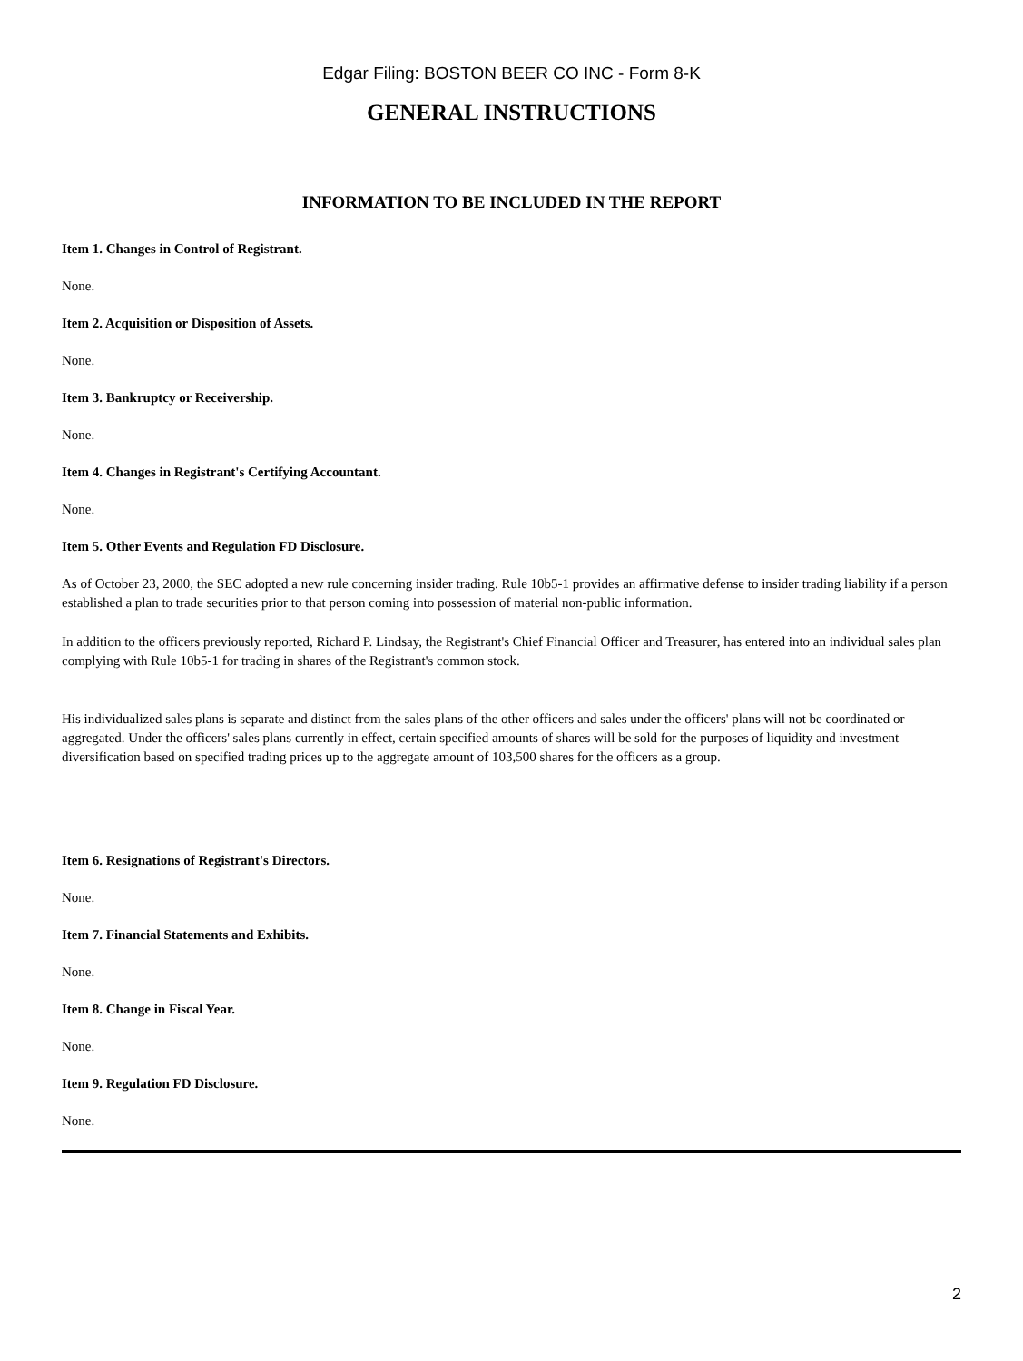Edgar Filing: BOSTON BEER CO INC - Form 8-K
GENERAL INSTRUCTIONS
INFORMATION TO BE INCLUDED IN THE REPORT
Item 1. Changes in Control of Registrant.
None.
Item 2. Acquisition or Disposition of Assets.
None.
Item 3. Bankruptcy or Receivership.
None.
Item 4. Changes in Registrant's Certifying Accountant.
None.
Item 5. Other Events and Regulation FD Disclosure.
As of October 23, 2000, the SEC adopted a new rule concerning insider trading. Rule 10b5-1 provides an affirmative defense to insider trading liability if a person established a plan to trade securities prior to that person coming into possession of material non-public information.
In addition to the officers previously reported, Richard P. Lindsay, the Registrant's Chief Financial Officer and Treasurer, has entered into an individual sales plan complying with Rule 10b5-1 for trading in shares of the Registrant's common stock.
His individualized sales plans is separate and distinct from the sales plans of the other officers and sales under the officers' plans will not be coordinated or aggregated. Under the officers' sales plans currently in effect, certain specified amounts of shares will be sold for the purposes of liquidity and investment diversification based on specified trading prices up to the aggregate amount of 103,500 shares for the officers as a group.
Item 6. Resignations of Registrant's Directors.
None.
Item 7. Financial Statements and Exhibits.
None.
Item 8. Change in Fiscal Year.
None.
Item 9. Regulation FD Disclosure.
None.
2